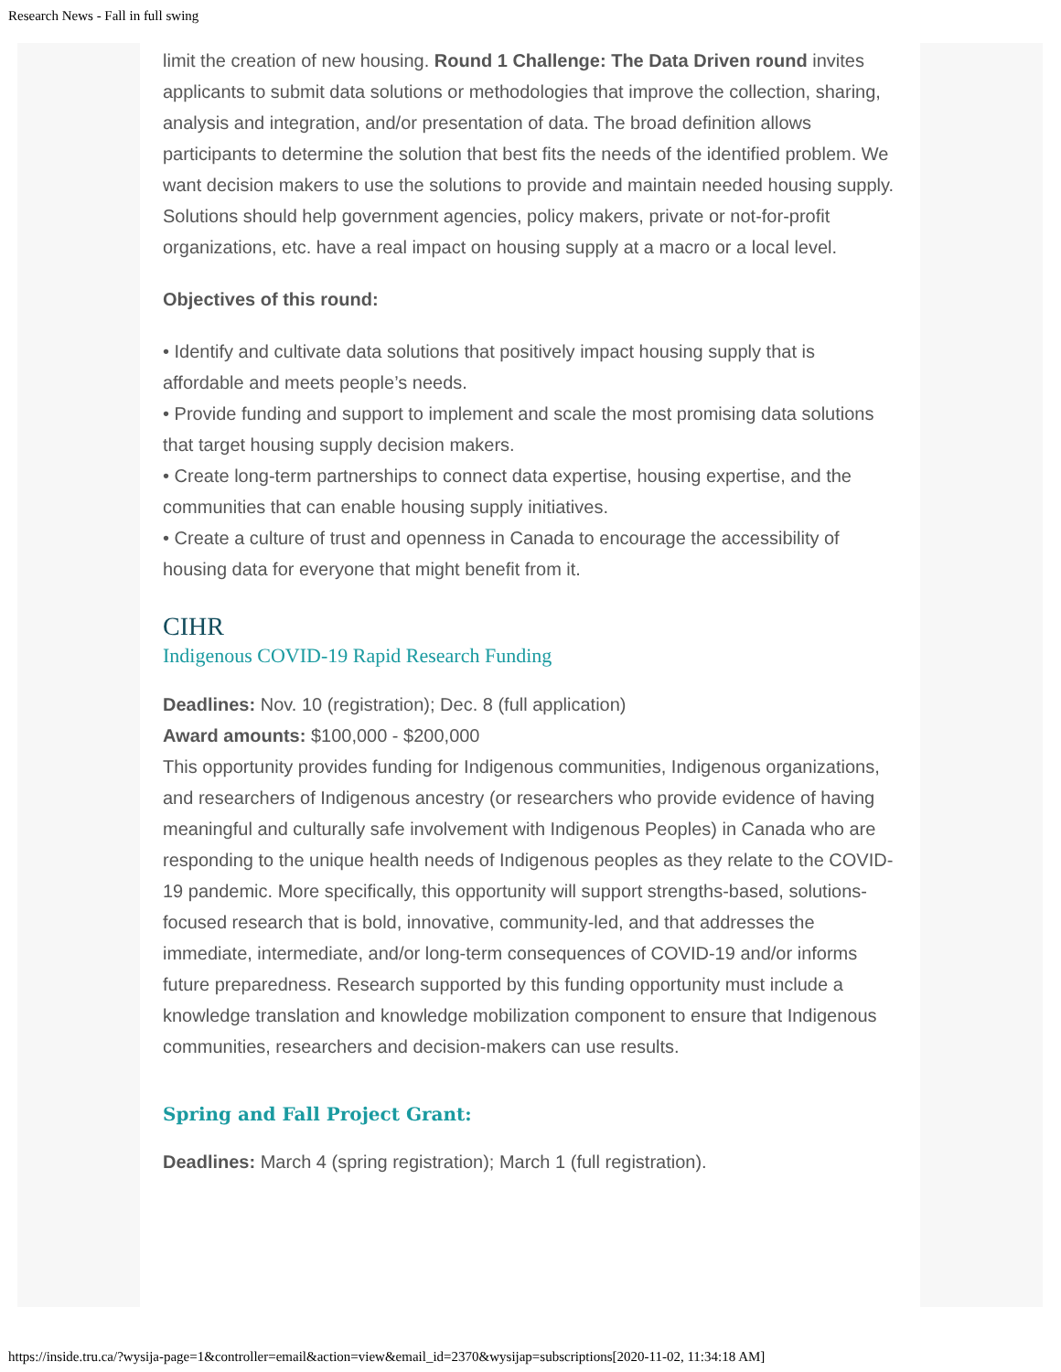Research News - Fall in full swing
limit the creation of new housing. Round 1 Challenge: The Data Driven round invites applicants to submit data solutions or methodologies that improve the collection, sharing, analysis and integration, and/or presentation of data. The broad definition allows participants to determine the solution that best fits the needs of the identified problem. We want decision makers to use the solutions to provide and maintain needed housing supply. Solutions should help government agencies, policy makers, private or not-for-profit organizations, etc. have a real impact on housing supply at a macro or a local level.
Objectives of this round:
• Identify and cultivate data solutions that positively impact housing supply that is affordable and meets people’s needs.
• Provide funding and support to implement and scale the most promising data solutions that target housing supply decision makers.
• Create long-term partnerships to connect data expertise, housing expertise, and the communities that can enable housing supply initiatives.
• Create a culture of trust and openness in Canada to encourage the accessibility of housing data for everyone that might benefit from it.
CIHR
Indigenous COVID-19 Rapid Research Funding
Deadlines: Nov. 10 (registration); Dec. 8 (full application)
Award amounts: $100,000 - $200,000
This opportunity provides funding for Indigenous communities, Indigenous organizations, and researchers of Indigenous ancestry (or researchers who provide evidence of having meaningful and culturally safe involvement with Indigenous Peoples) in Canada who are responding to the unique health needs of Indigenous peoples as they relate to the COVID-19 pandemic. More specifically, this opportunity will support strengths-based, solutions-focused research that is bold, innovative, community-led, and that addresses the immediate, intermediate, and/or long-term consequences of COVID-19 and/or informs future preparedness. Research supported by this funding opportunity must include a knowledge translation and knowledge mobilization component to ensure that Indigenous communities, researchers and decision-makers can use results.
Spring and Fall Project Grant:
Deadlines: March 4 (spring registration); March 1 (full registration).
https://inside.tru.ca/?wysija-page=1&controller=email&action=view&email_id=2370&wysijap=subscriptions[2020-11-02, 11:34:18 AM]